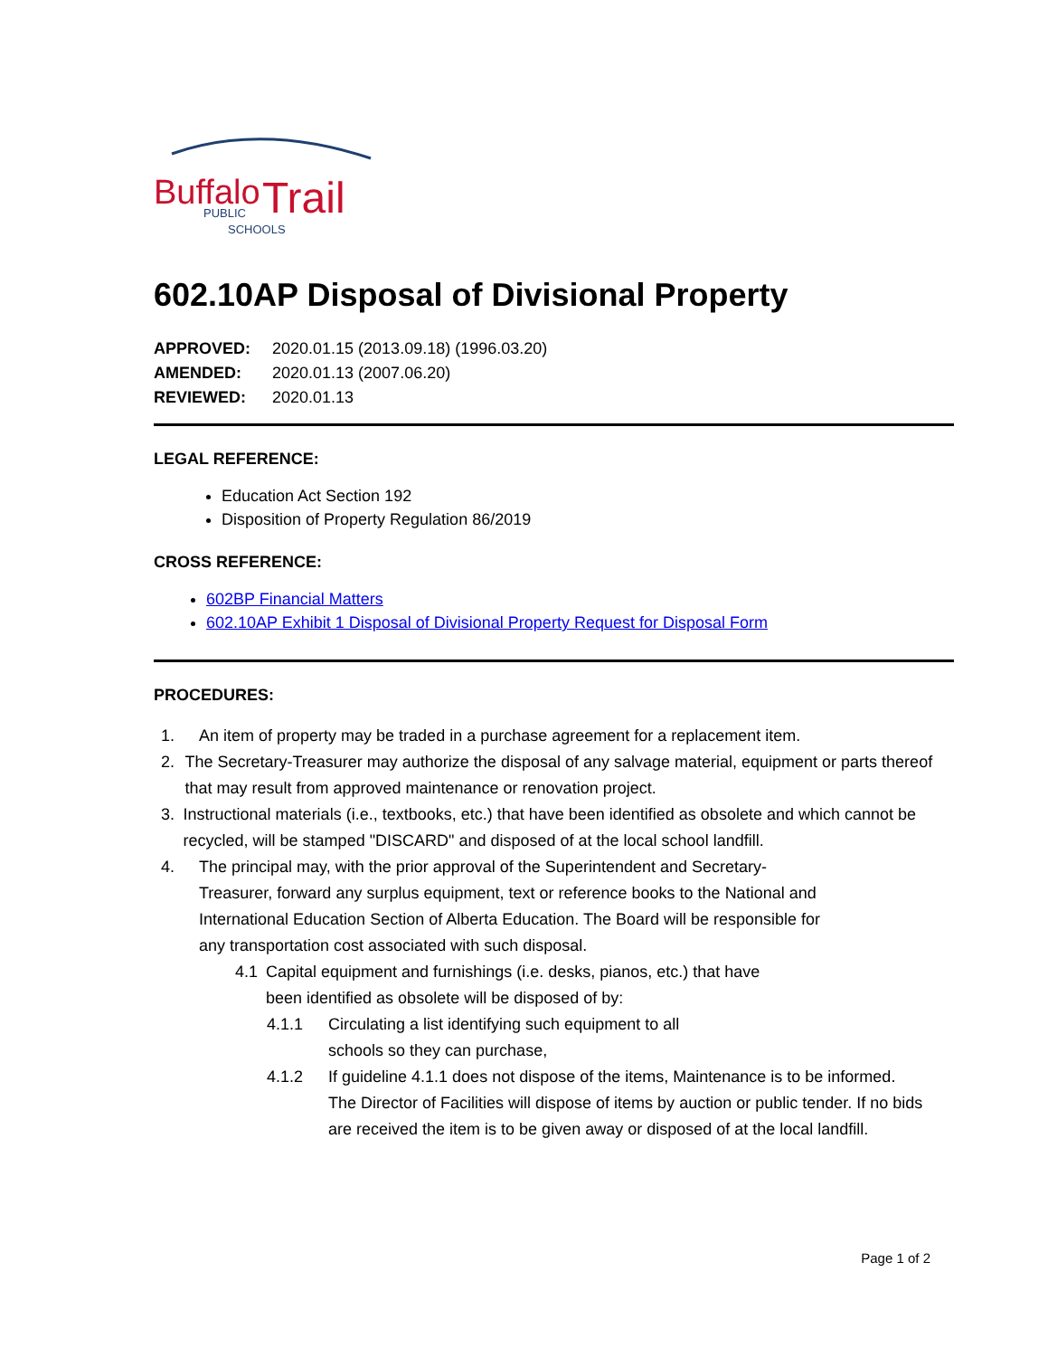Buffalo
Trail
PUBLIC
SCHOOLS
602.10AP Disposal of Divisional Property
APPROVED: 2020.01.15 (2013.09.18) (1996.03.20)
AMENDED: 2020.01.13 (2007.06.20)
REVIEWED: 2020.01.13
LEGAL REFERENCE:
Education Act Section 192
Disposition of Property Regulation 86/2019
CROSS REFERENCE:
602BP Financial Matters
602.10AP Exhibit 1 Disposal of Divisional Property Request for Disposal Form
PROCEDURES:
1. An item of property may be traded in a purchase agreement for a replacement item.
2. The Secretary-Treasurer may authorize the disposal of any salvage material, equipment or parts thereof that may result from approved maintenance or renovation project.
3. Instructional materials (i.e., textbooks, etc.) that have been identified as obsolete and which cannot be recycled, will be stamped "DISCARD" and disposed of at the local school landfill.
4. The principal may, with the prior approval of the Superintendent and Secretary-Treasurer, forward any surplus equipment, text or reference books to the National and International Education Section of Alberta Education. The Board will be responsible for any transportation cost associated with such disposal.
4.1 Capital equipment and furnishings (i.e. desks, pianos, etc.) that have been identified as obsolete will be disposed of by:
4.1.1 Circulating a list identifying such equipment to all schools so they can purchase,
4.1.2 If guideline 4.1.1 does not dispose of the items, Maintenance is to be informed. The Director of Facilities will dispose of items by auction or public tender. If no bids are received the item is to be given away or disposed of at the local landfill.
Page 1 of 2